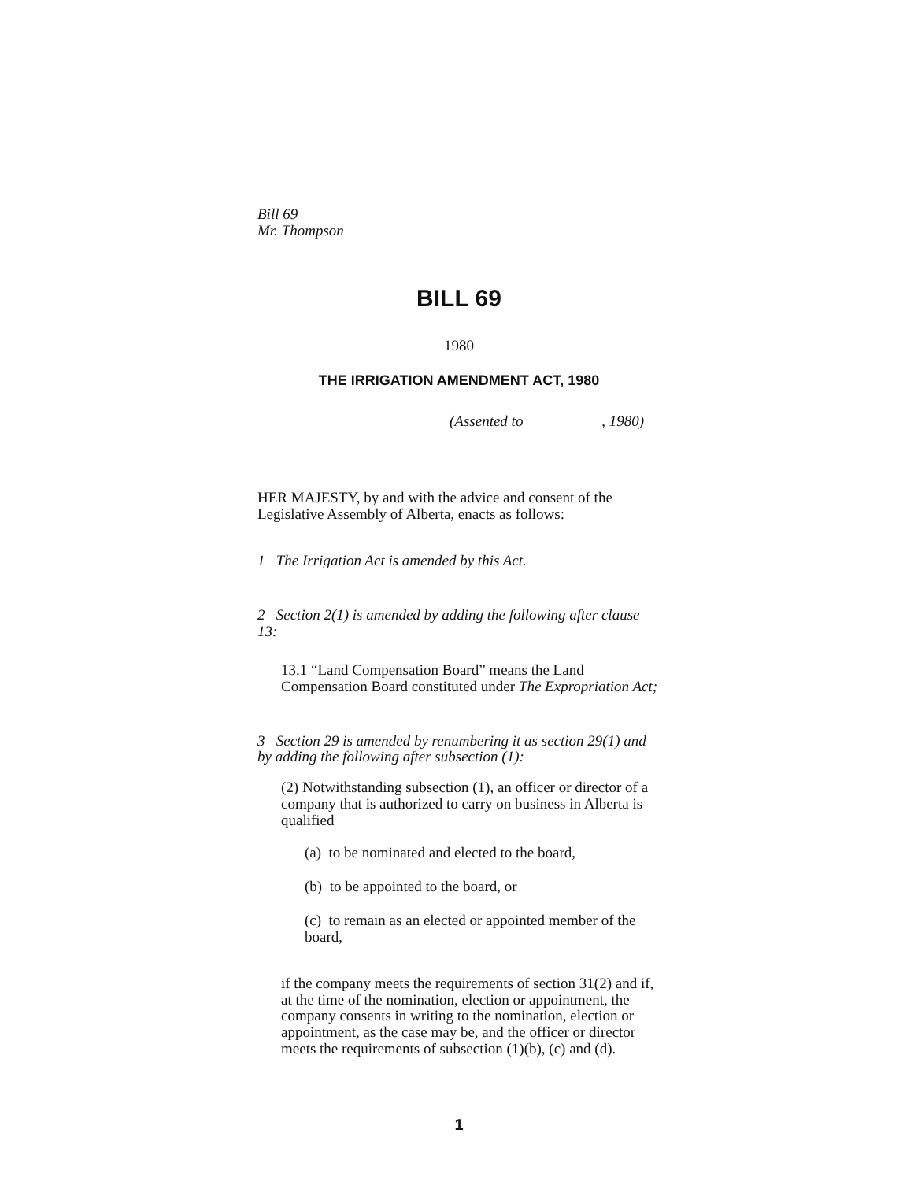Bill 69
Mr. Thompson
BILL 69
1980
THE IRRIGATION AMENDMENT ACT, 1980
(Assented to , 1980)
HER MAJESTY, by and with the advice and consent of the Legislative Assembly of Alberta, enacts as follows:
1 The Irrigation Act is amended by this Act.
2 Section 2(1) is amended by adding the following after clause 13:
13.1 “Land Compensation Board” means the Land Compensation Board constituted under The Expropriation Act;
3 Section 29 is amended by renumbering it as section 29(1) and by adding the following after subsection (1):
(2) Notwithstanding subsection (1), an officer or director of a company that is authorized to carry on business in Alberta is qualified
(a) to be nominated and elected to the board,
(b) to be appointed to the board, or
(c) to remain as an elected or appointed member of the board,
if the company meets the requirements of section 31(2) and if, at the time of the nomination, election or appointment, the company consents in writing to the nomination, election or appointment, as the case may be, and the officer or director meets the requirements of subsection (1)(b), (c) and (d).
1